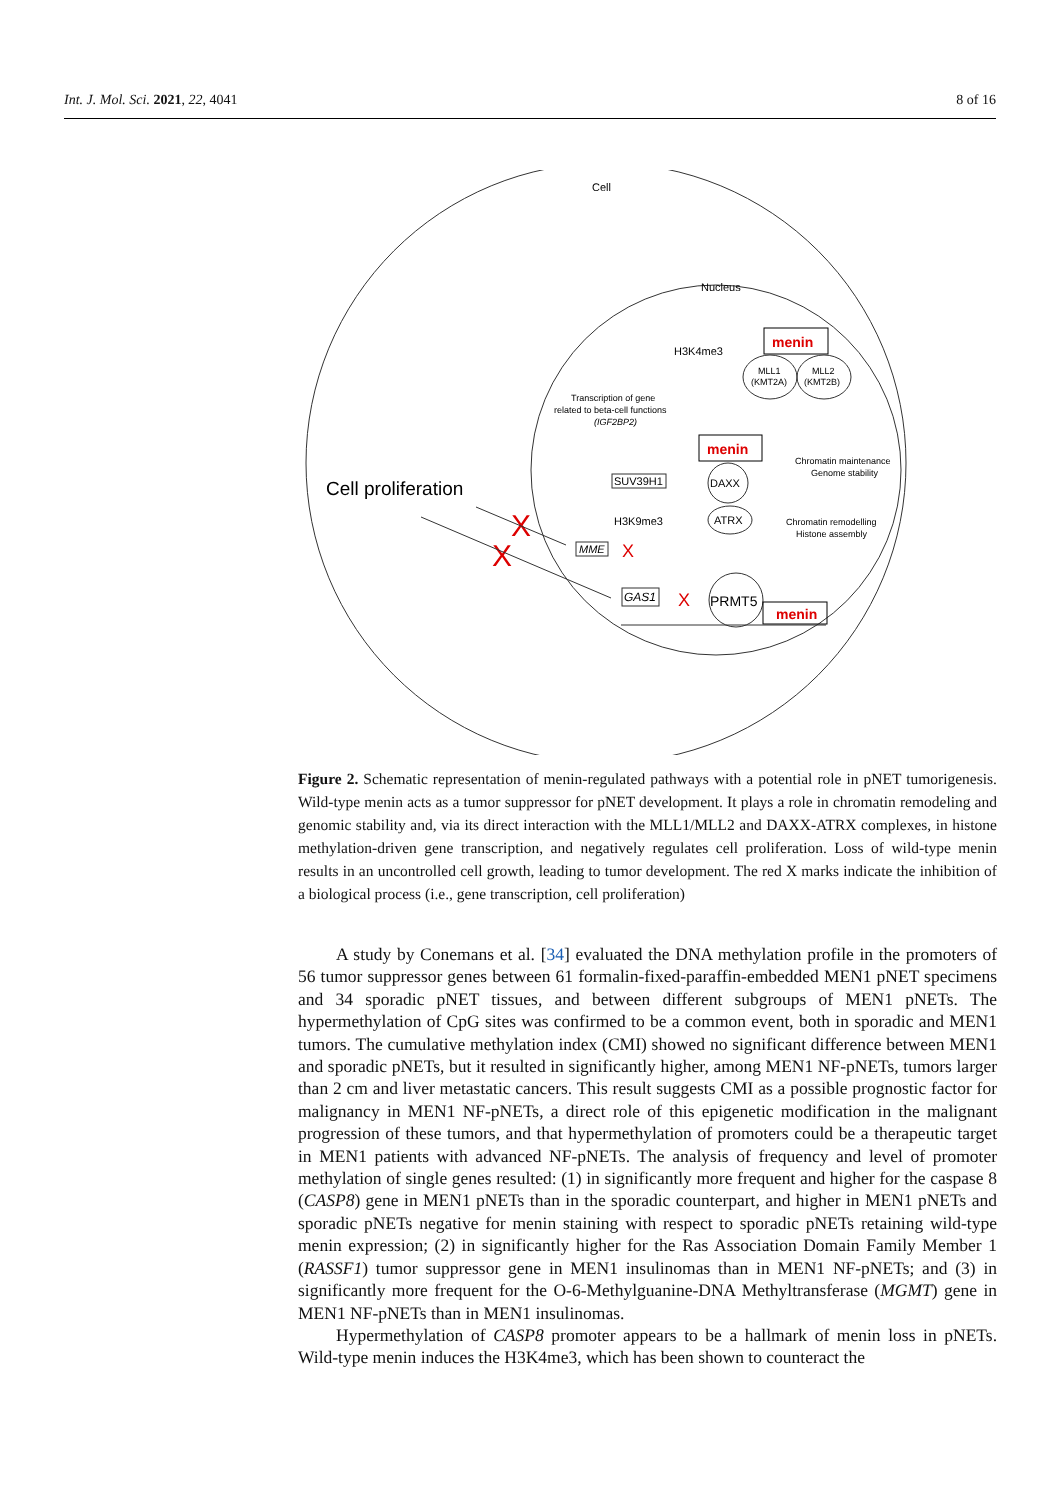Int. J. Mol. Sci. 2021, 22, 4041 8 of 16
Cell
Nucleus
H3K4me3
menin
MLL1
(KMT2A)
MLL2
(KMT2B)
Transcription of gene
related to beta-cell functions
(IGF2BP2)
menin
Chromatin maintenance
Genome stability
Cell proliferation
SUV39H1
DAXX
ATRX
H3K9me3
Chromatin remodelling
Histone assembly
X
X
MME
X
GAS1
X
PRMT5
menin
Figure 2. Schematic representation of menin-regulated pathways with a potential role in pNET tumorigenesis. Wild-type menin acts as a tumor suppressor for pNET development. It plays a role in chromatin remodeling and genomic stability and, via its direct interaction with the MLL1/MLL2 and DAXX-ATRX complexes, in histone methylation-driven gene transcription, and negatively regulates cell proliferation. Loss of wild-type menin results in an uncontrolled cell growth, leading to tumor development. The red X marks indicate the inhibition of a biological process (i.e., gene transcription, cell proliferation)
A study by Conemans et al. [34] evaluated the DNA methylation profile in the promoters of 56 tumor suppressor genes between 61 formalin-fixed-paraffin-embedded MEN1 pNET specimens and 34 sporadic pNET tissues, and between different subgroups of MEN1 pNETs. The hypermethylation of CpG sites was confirmed to be a common event, both in sporadic and MEN1 tumors. The cumulative methylation index (CMI) showed no significant difference between MEN1 and sporadic pNETs, but it resulted in significantly higher, among MEN1 NF-pNETs, tumors larger than 2 cm and liver metastatic cancers. This result suggests CMI as a possible prognostic factor for malignancy in MEN1 NF-pNETs, a direct role of this epigenetic modification in the malignant progression of these tumors, and that hypermethylation of promoters could be a therapeutic target in MEN1 patients with advanced NF-pNETs. The analysis of frequency and level of promoter methylation of single genes resulted: (1) in significantly more frequent and higher for the caspase 8 (CASP8) gene in MEN1 pNETs than in the sporadic counterpart, and higher in MEN1 pNETs and sporadic pNETs negative for menin staining with respect to sporadic pNETs retaining wild-type menin expression; (2) in significantly higher for the Ras Association Domain Family Member 1 (RASSF1) tumor suppressor gene in MEN1 insulinomas than in MEN1 NF-pNETs; and (3) in significantly more frequent for the O-6-Methylguanine-DNA Methyltransferase (MGMT) gene in MEN1 NF-pNETs than in MEN1 insulinomas.
Hypermethylation of CASP8 promoter appears to be a hallmark of menin loss in pNETs. Wild-type menin induces the H3K4me3, which has been shown to counteract the